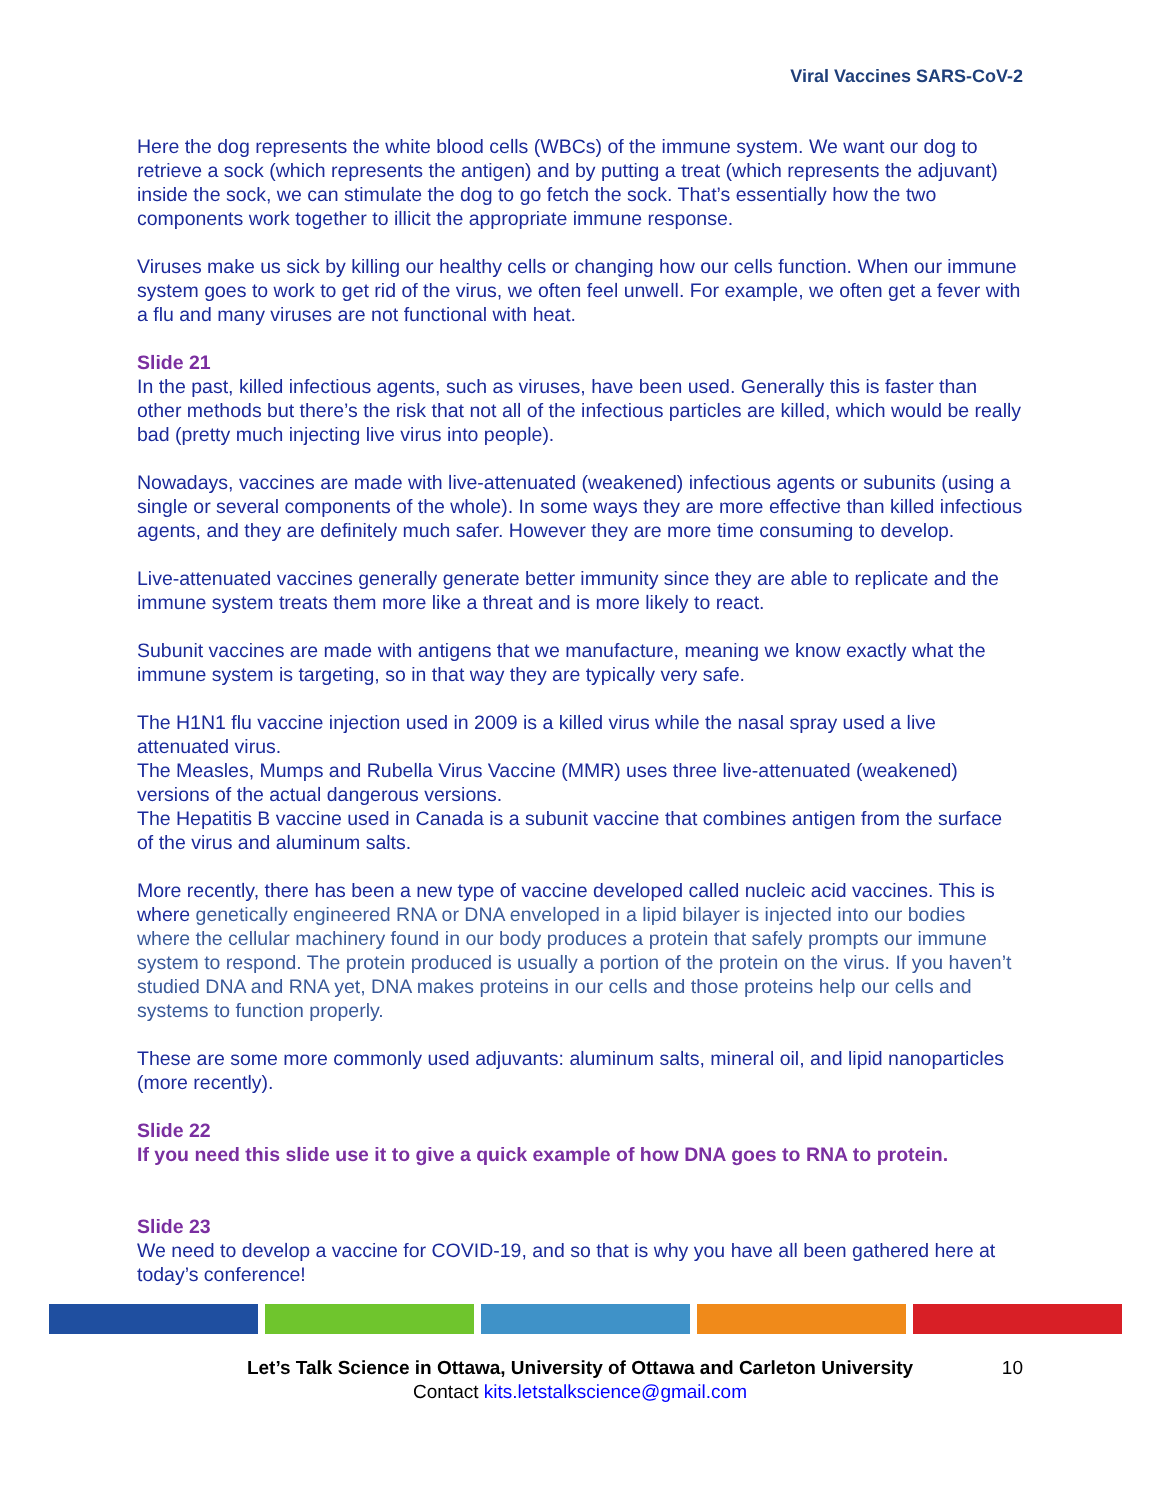Viral Vaccines SARS-CoV-2
Here the dog represents the white blood cells (WBCs) of the immune system. We want our dog to retrieve a sock (which represents the antigen) and by putting a treat (which represents the adjuvant) inside the sock, we can stimulate the dog to go fetch the sock. That’s essentially how the two components work together to illicit the appropriate immune response.
Viruses make us sick by killing our healthy cells or changing how our cells function. When our immune system goes to work to get rid of the virus, we often feel unwell. For example, we often get a fever with a flu and many viruses are not functional with heat.
Slide 21
In the past, killed infectious agents, such as viruses, have been used. Generally this is faster than other methods but there’s the risk that not all of the infectious particles are killed, which would be really bad (pretty much injecting live virus into people).
Nowadays, vaccines are made with live-attenuated (weakened) infectious agents or subunits (using a single or several components of the whole). In some ways they are more effective than killed infectious agents, and they are definitely much safer. However they are more time consuming to develop.
Live-attenuated vaccines generally generate better immunity since they are able to replicate and the immune system treats them more like a threat and is more likely to react.
Subunit vaccines are made with antigens that we manufacture, meaning we know exactly what the immune system is targeting, so in that way they are typically very safe.
The H1N1 flu vaccine injection used in 2009 is a killed virus while the nasal spray used a live attenuated virus.
The Measles, Mumps and Rubella Virus Vaccine (MMR) uses three live-attenuated (weakened) versions of the actual dangerous versions.
The Hepatitis B vaccine used in Canada is a subunit vaccine that combines antigen from the surface of the virus and aluminum salts.
More recently, there has been a new type of vaccine developed called nucleic acid vaccines. This is where genetically engineered RNA or DNA enveloped in a lipid bilayer is injected into our bodies where the cellular machinery found in our body produces a protein that safely prompts our immune system to respond. The protein produced is usually a portion of the protein on the virus. If you haven’t studied DNA and RNA yet, DNA makes proteins in our cells and those proteins help our cells and systems to function properly.
These are some more commonly used adjuvants: aluminum salts, mineral oil, and lipid nanoparticles (more recently).
Slide 22
If you need this slide use it to give a quick example of how DNA goes to RNA to protein.
Slide 23
We need to develop a vaccine for COVID-19, and so that is why you have all been gathered here at today’s conference!
Let’s Talk Science in Ottawa, University of Ottawa and Carleton University 10
Contact kits.letstalkscience@gmail.com